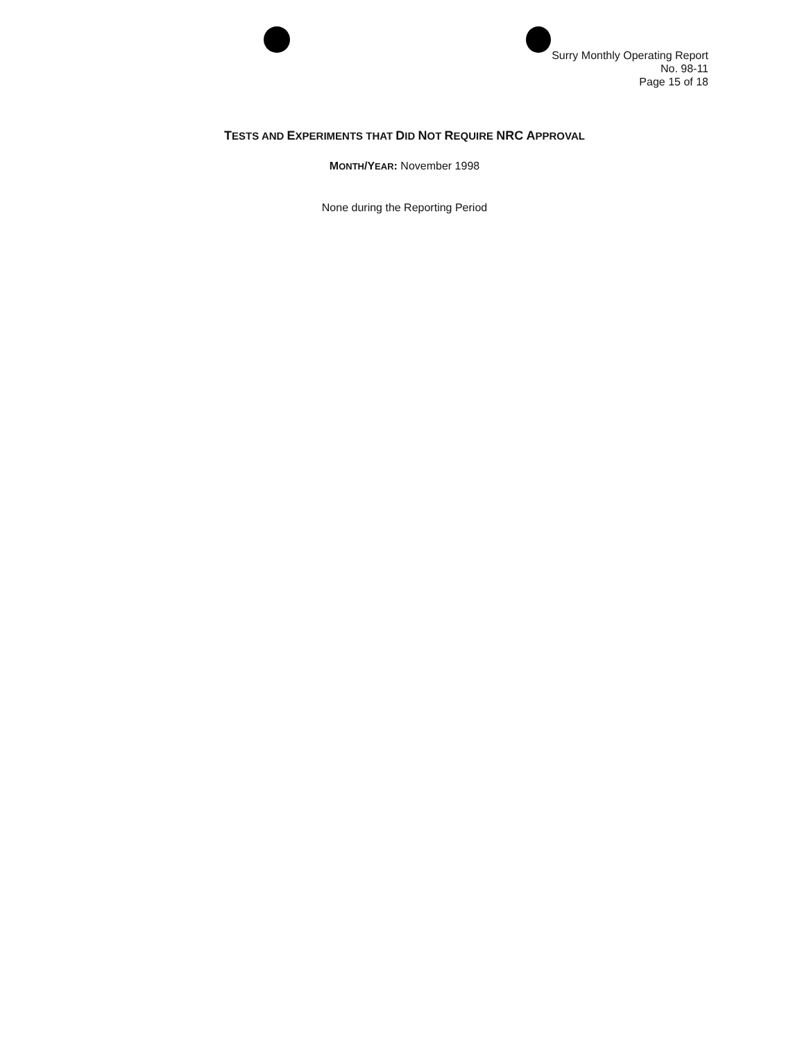Surry Monthly Operating Report
No. 98-11
Page 15 of 18
TESTS AND EXPERIMENTS THAT DID NOT REQUIRE NRC APPROVAL
MONTH/YEAR: November 1998
None during the Reporting Period